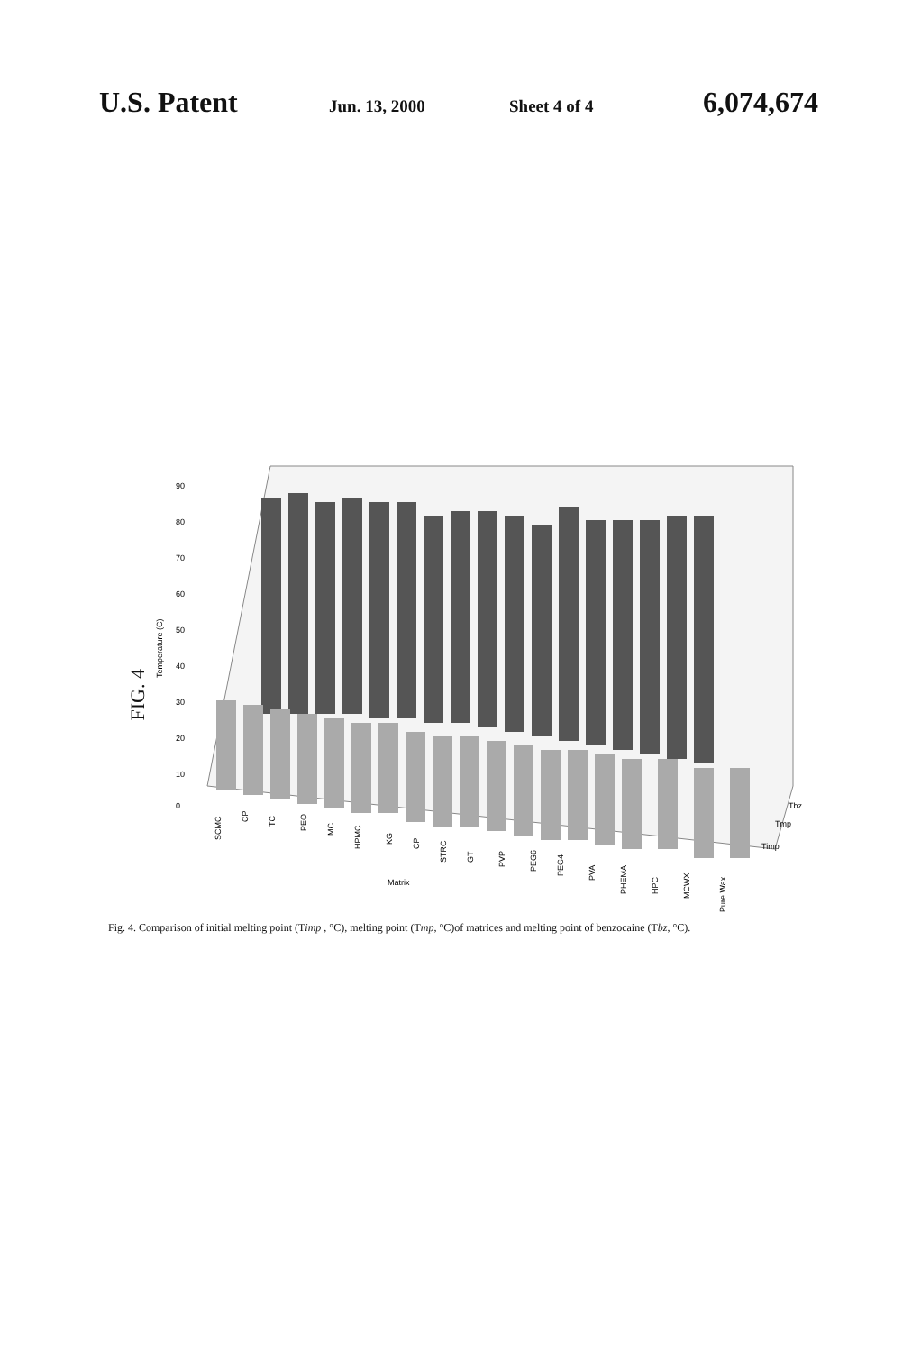U.S. Patent
Jun. 13, 2000 Sheet 4 of 4
6,074,674
FIG. 4
90
80
70
60
50
40
30
20
10
0
Temperature (C)
SCMC
CP
TC
PEO
MC
HPMC
KG
CP
STRC
GT
PVP
PEG6
PEG4
PVA
PHEMA
HPC
MCWX
Pure Wax
Matrix
Tbz
Tmp
Timp
Fig. 4. Comparison of initial melting point (Timp , °C), melting point (Tmp, °C)of matrices and melting point of benzocaine (Tbz, °C).